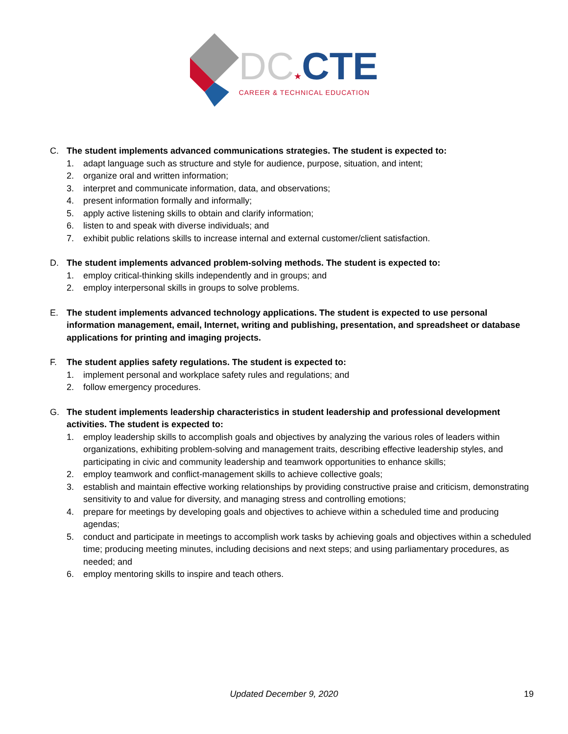DC★CTE
CAREER & TECHNICAL EDUCATION
C. The student implements advanced communications strategies. The student is expected to:
1. adapt language such as structure and style for audience, purpose, situation, and intent;
2. organize oral and written information;
3. interpret and communicate information, data, and observations;
4. present information formally and informally;
5. apply active listening skills to obtain and clarify information;
6. listen to and speak with diverse individuals; and
7. exhibit public relations skills to increase internal and external customer/client satisfaction.
D. The student implements advanced problem-solving methods. The student is expected to:
1. employ critical-thinking skills independently and in groups; and
2. employ interpersonal skills in groups to solve problems.
E. The student implements advanced technology applications. The student is expected to use personal information management, email, Internet, writing and publishing, presentation, and spreadsheet or database applications for printing and imaging projects.
F. The student applies safety regulations. The student is expected to:
1. implement personal and workplace safety rules and regulations; and
2. follow emergency procedures.
G. The student implements leadership characteristics in student leadership and professional development activities. The student is expected to:
1. employ leadership skills to accomplish goals and objectives by analyzing the various roles of leaders within organizations, exhibiting problem-solving and management traits, describing effective leadership styles, and participating in civic and community leadership and teamwork opportunities to enhance skills;
2. employ teamwork and conflict-management skills to achieve collective goals;
3. establish and maintain effective working relationships by providing constructive praise and criticism, demonstrating sensitivity to and value for diversity, and managing stress and controlling emotions;
4. prepare for meetings by developing goals and objectives to achieve within a scheduled time and producing agendas;
5. conduct and participate in meetings to accomplish work tasks by achieving goals and objectives within a scheduled time; producing meeting minutes, including decisions and next steps; and using parliamentary procedures, as needed; and
6. employ mentoring skills to inspire and teach others.
Updated December 9, 2020 19